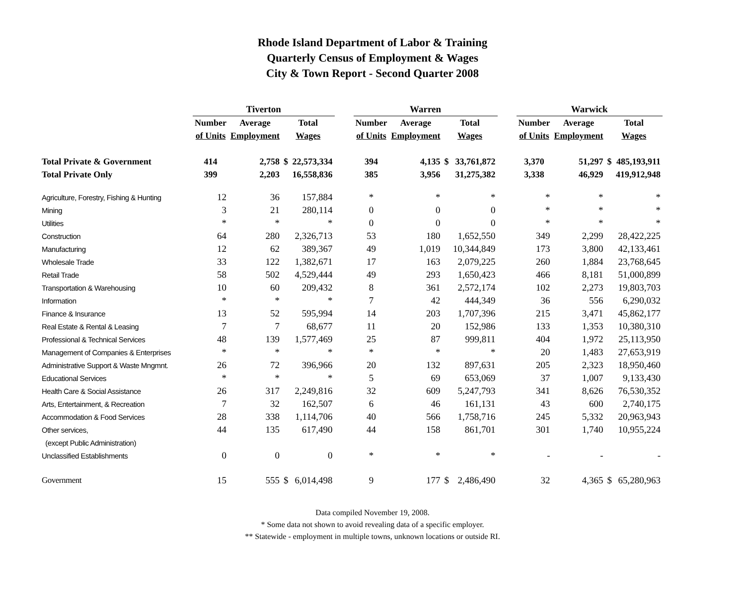Rhode Island Department of Labor & Training
Quarterly Census of Employment & Wages
City & Town Report - Second Quarter 2008
| | Tiverton | | | | | Warren | | | | | Warwick | | | |
| --- | --- | --- | --- | --- | --- | --- | --- | --- | --- | --- | --- | --- | --- | --- |
| | Number | Average | Total | | | Number | Average | Total | | | Number | Average | Total | |
| | of Units | Employment | Wages | | | of Units | Employment | Wages | | | of Units | Employment | Wages | |
| Total Private & Government | 414 | 2,758 | $ | 22,573,334 | | 394 | 4,135 | $ | 33,761,872 | | 3,370 | 51,297 | $ | 485,193,911 |
| Total Private Only | 399 | 2,203 | | 16,558,836 | | 385 | 3,956 | | 31,275,382 | | 3,338 | 46,929 | | 419,912,948 |
| Agriculture, Forestry, Fishing & Hunting | 12 | 36 | | 157,884 | | * | * | | * | | * | * | | * |
| Mining | 3 | 21 | | 280,114 | | 0 | 0 | | 0 | | * | * | | * |
| Utilities | * | * | | * | | 0 | 0 | | 0 | | * | * | | * |
| Construction | 64 | 280 | | 2,326,713 | | 53 | 180 | | 1,652,550 | | 349 | 2,299 | | 28,422,225 |
| Manufacturing | 12 | 62 | | 389,367 | | 49 | 1,019 | | 10,344,849 | | 173 | 3,800 | | 42,133,461 |
| Wholesale Trade | 33 | 122 | | 1,382,671 | | 17 | 163 | | 2,079,225 | | 260 | 1,884 | | 23,768,645 |
| Retail Trade | 58 | 502 | | 4,529,444 | | 49 | 293 | | 1,650,423 | | 466 | 8,181 | | 51,000,899 |
| Transportation & Warehousing | 10 | 60 | | 209,432 | | 8 | 361 | | 2,572,174 | | 102 | 2,273 | | 19,803,703 |
| Information | * | * | | * | | 7 | 42 | | 444,349 | | 36 | 556 | | 6,290,032 |
| Finance & Insurance | 13 | 52 | | 595,994 | | 14 | 203 | | 1,707,396 | | 215 | 3,471 | | 45,862,177 |
| Real Estate & Rental & Leasing | 7 | 7 | | 68,677 | | 11 | 20 | | 152,986 | | 133 | 1,353 | | 10,380,310 |
| Professional & Technical Services | 48 | 139 | | 1,577,469 | | 25 | 87 | | 999,811 | | 404 | 1,972 | | 25,113,950 |
| Management of Companies & Enterprises | * | * | | * | | * | * | | * | | 20 | 1,483 | | 27,653,919 |
| Administrative Support & Waste Mngmnt. | 26 | 72 | | 396,966 | | 20 | 132 | | 897,631 | | 205 | 2,323 | | 18,950,460 |
| Educational Services | * | * | | * | | 5 | 69 | | 653,069 | | 37 | 1,007 | | 9,133,430 |
| Health Care & Social Assistance | 26 | 317 | | 2,249,816 | | 32 | 609 | | 5,247,793 | | 341 | 8,626 | | 76,530,352 |
| Arts, Entertainment, & Recreation | 7 | 32 | | 162,507 | | 6 | 46 | | 161,131 | | 43 | 600 | | 2,740,175 |
| Accommodation & Food Services | 28 | 338 | | 1,114,706 | | 40 | 566 | | 1,758,716 | | 245 | 5,332 | | 20,963,943 |
| Other services, | 44 | 135 | | 617,490 | | 44 | 158 | | 861,701 | | 301 | 1,740 | | 10,955,224 |
| (except Public Administration) | | | | | | | | | | | | | | |
| Unclassified Establishments | 0 | 0 | | 0 | | * | * | | * | | - | - | | - |
| Government | 15 | 555 | $ | 6,014,498 | | 9 | 177 | $ | 2,486,490 | | 32 | 4,365 | $ | 65,280,963 |
Data compiled November 19, 2008.
* Some data not shown to avoid revealing data of a specific employer.
** Statewide - employment in multiple towns, unknown locations or outside RI.